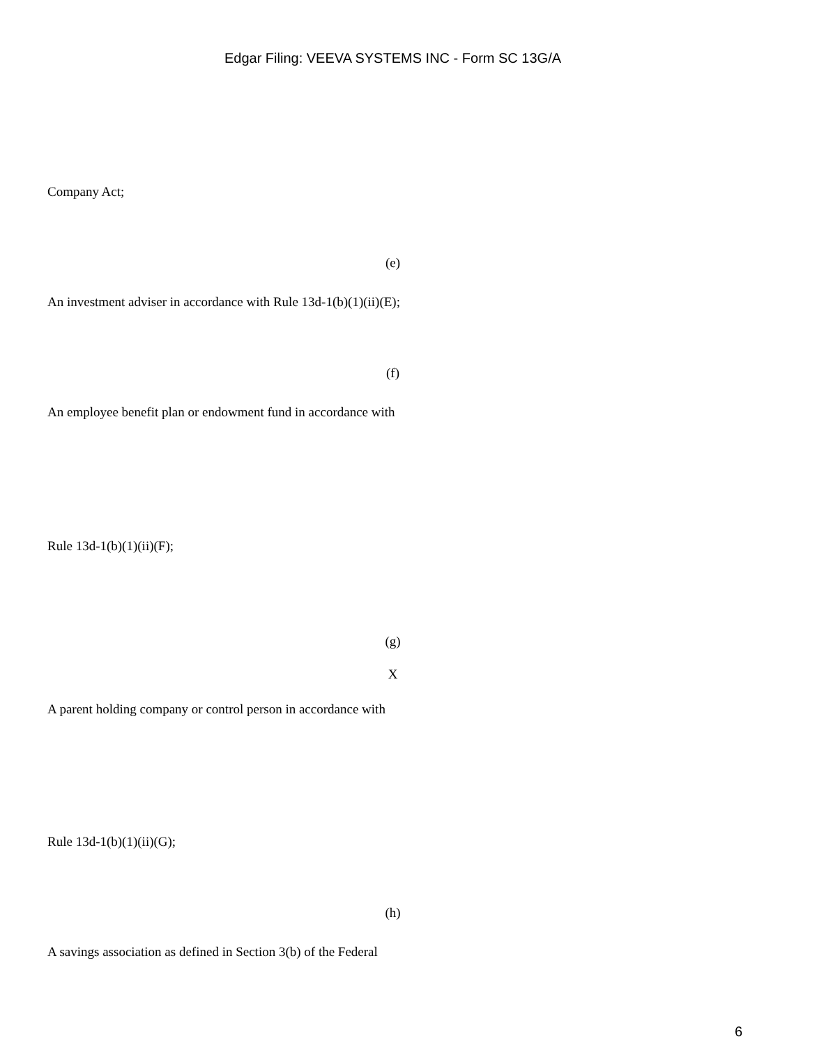Edgar Filing: VEEVA SYSTEMS INC - Form SC 13G/A
Company Act;
(e)
An investment adviser in accordance with Rule 13d-1(b)(1)(ii)(E);
(f)
An employee benefit plan or endowment fund in accordance with
Rule 13d-1(b)(1)(ii)(F);
(g)
X
A parent holding company or control person in accordance with
Rule 13d-1(b)(1)(ii)(G);
(h)
A savings association as defined in Section 3(b) of the Federal
6